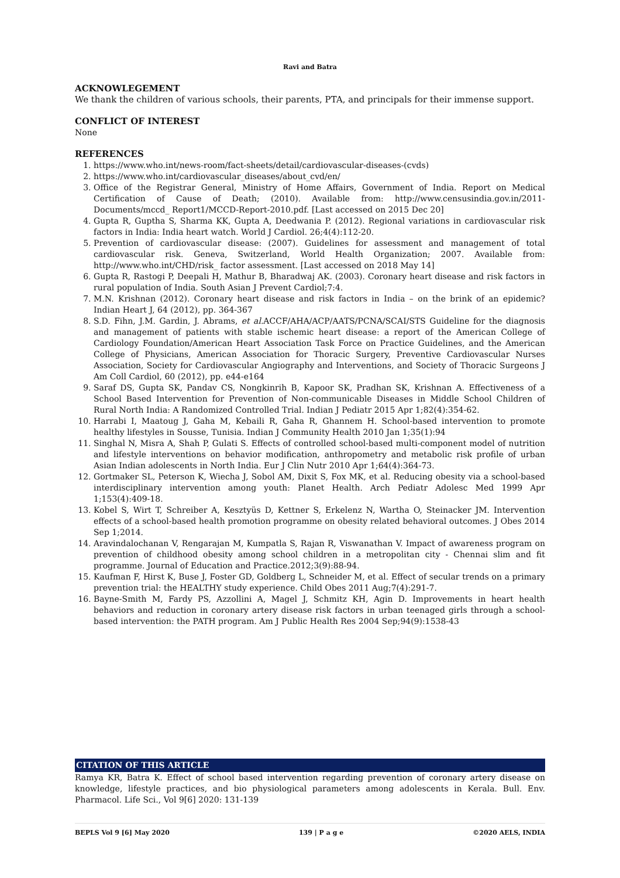Ravi and Batra
ACKNOWLEGEMENT
We thank the children of various schools, their parents, PTA, and principals for their immense support.
CONFLICT OF INTEREST
None
REFERENCES
1. https://www.who.int/news-room/fact-sheets/detail/cardiovascular-diseases-(cvds)
2. https://www.who.int/cardiovascular_diseases/about_cvd/en/
3. Office of the Registrar General, Ministry of Home Affairs, Government of India. Report on Medical Certification of Cause of Death; (2010). Available from: http://www.censusindia.gov.in/2011-Documents/mccd_ Report1/MCCD-Report-2010.pdf. [Last accessed on 2015 Dec 20]
4. Gupta R, Guptha S, Sharma KK, Gupta A, Deedwania P. (2012). Regional variations in cardiovascular risk factors in India: India heart watch. World J Cardiol. 26;4(4):112-20.
5. Prevention of cardiovascular disease: (2007). Guidelines for assessment and management of total cardiovascular risk. Geneva, Switzerland, World Health Organization; 2007. Available from: http://www.who.int/CHD/risk_ factor assessment. [Last accessed on 2018 May 14]
6. Gupta R, Rastogi P, Deepali H, Mathur B, Bharadwaj AK. (2003). Coronary heart disease and risk factors in rural population of India. South Asian J Prevent Cardiol;7:4.
7. M.N. Krishnan (2012). Coronary heart disease and risk factors in India – on the brink of an epidemic? Indian Heart J, 64 (2012), pp. 364-367
8. S.D. Fihn, J.M. Gardin, J. Abrams, et al. ACCF/AHA/ACP/AATS/PCNA/SCAI/STS Guideline for the diagnosis and management of patients with stable ischemic heart disease: a report of the American College of Cardiology Foundation/American Heart Association Task Force on Practice Guidelines, and the American College of Physicians, American Association for Thoracic Surgery, Preventive Cardiovascular Nurses Association, Society for Cardiovascular Angiography and Interventions, and Society of Thoracic Surgeons J Am Coll Cardiol, 60 (2012), pp. e44-e164
9. Saraf DS, Gupta SK, Pandav CS, Nongkinrih B, Kapoor SK, Pradhan SK, Krishnan A. Effectiveness of a School Based Intervention for Prevention of Non-communicable Diseases in Middle School Children of Rural North India: A Randomized Controlled Trial. Indian J Pediatr 2015 Apr 1;82(4):354-62.
10. Harrabi I, Maatoug J, Gaha M, Kebaili R, Gaha R, Ghannem H. School-based intervention to promote healthy lifestyles in Sousse, Tunisia. Indian J Community Health 2010 Jan 1;35(1):94
11. Singhal N, Misra A, Shah P, Gulati S. Effects of controlled school-based multi-component model of nutrition and lifestyle interventions on behavior modification, anthropometry and metabolic risk profile of urban Asian Indian adolescents in North India. Eur J Clin Nutr 2010 Apr 1;64(4):364-73.
12. Gortmaker SL, Peterson K, Wiecha J, Sobol AM, Dixit S, Fox MK, et al. Reducing obesity via a school-based interdisciplinary intervention among youth: Planet Health. Arch Pediatr Adolesc Med 1999 Apr 1;153(4):409-18.
13. Kobel S, Wirt T, Schreiber A, Kesztyüs D, Kettner S, Erkelenz N, Wartha O, Steinacker JM. Intervention effects of a school-based health promotion programme on obesity related behavioral outcomes. J Obes 2014 Sep 1;2014.
14. Aravindalochanan V, Rengarajan M, Kumpatla S, Rajan R, Viswanathan V. Impact of awareness program on prevention of childhood obesity among school children in a metropolitan city - Chennai slim and fit programme. Journal of Education and Practice.2012;3(9):88-94.
15. Kaufman F, Hirst K, Buse J, Foster GD, Goldberg L, Schneider M, et al. Effect of secular trends on a primary prevention trial: the HEALTHY study experience. Child Obes 2011 Aug;7(4):291-7.
16. Bayne-Smith M, Fardy PS, Azzollini A, Magel J, Schmitz KH, Agin D. Improvements in heart health behaviors and reduction in coronary artery disease risk factors in urban teenaged girls through a school-based intervention: the PATH program. Am J Public Health Res 2004 Sep;94(9):1538-43
CITATION OF THIS ARTICLE
Ramya KR, Batra K. Effect of school based intervention regarding prevention of coronary artery disease on knowledge, lifestyle practices, and bio physiological parameters among adolescents in Kerala. Bull. Env. Pharmacol. Life Sci., Vol 9[6] 2020: 131-139
BEPLS Vol 9 [6] May 2020 139 | P a g e ©2020 AELS, INDIA